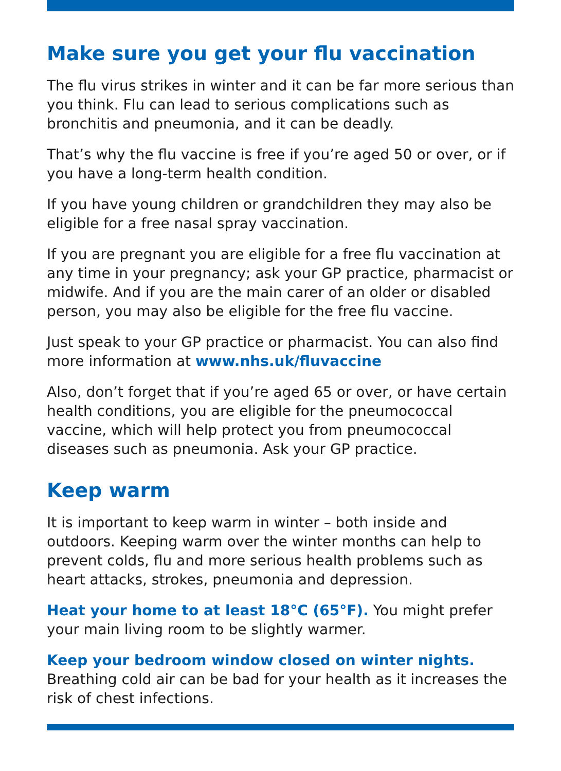Make sure you get your flu vaccination
The flu virus strikes in winter and it can be far more serious than you think. Flu can lead to serious complications such as bronchitis and pneumonia, and it can be deadly.
That’s why the flu vaccine is free if you’re aged 50 or over, or if you have a long-term health condition.
If you have young children or grandchildren they may also be eligible for a free nasal spray vaccination.
If you are pregnant you are eligible for a free flu vaccination at any time in your pregnancy; ask your GP practice, pharmacist or midwife. And if you are the main carer of an older or disabled person, you may also be eligible for the free flu vaccine.
Just speak to your GP practice or pharmacist. You can also find more information at www.nhs.uk/fluvaccine
Also, don’t forget that if you’re aged 65 or over, or have certain health conditions, you are eligible for the pneumococcal vaccine, which will help protect you from pneumococcal diseases such as pneumonia. Ask your GP practice.
Keep warm
It is important to keep warm in winter – both inside and outdoors. Keeping warm over the winter months can help to prevent colds, flu and more serious health problems such as heart attacks, strokes, pneumonia and depression.
Heat your home to at least 18°C (65°F). You might prefer your main living room to be slightly warmer.
Keep your bedroom window closed on winter nights. Breathing cold air can be bad for your health as it increases the risk of chest infections.